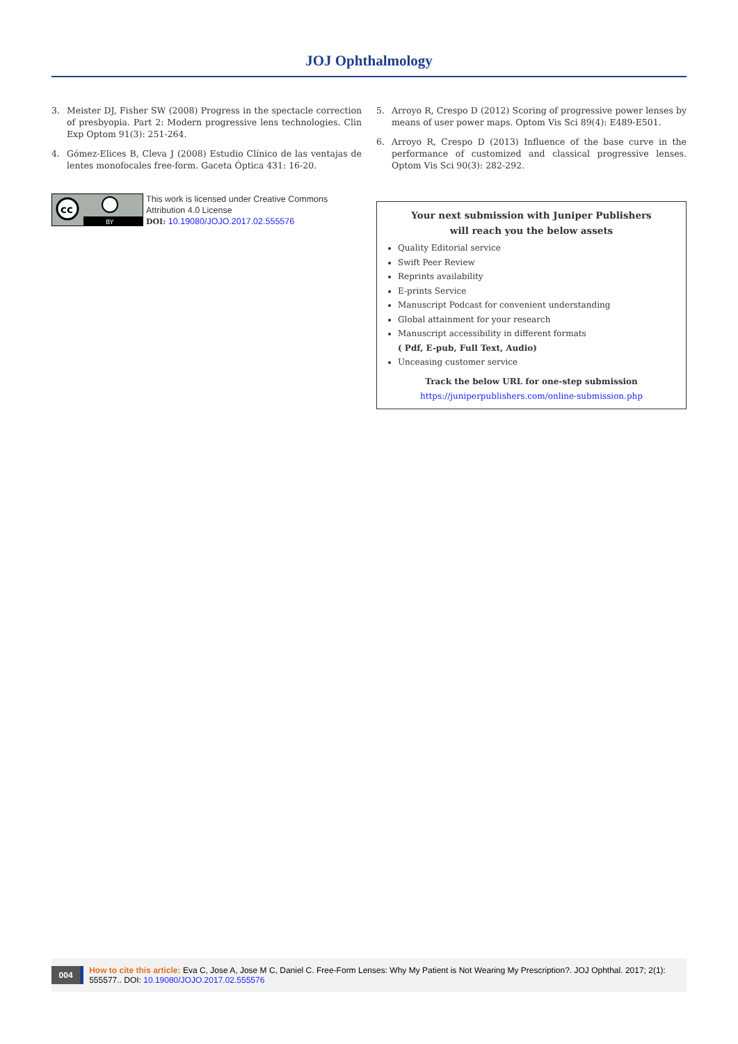JOJ Ophthalmology
3. Meister DJ, Fisher SW (2008) Progress in the spectacle correction of presbyopia. Part 2: Modern progressive lens technologies. Clin Exp Optom 91(3): 251-264.
4. Gómez-Elices B, Cleva J (2008) Estudio Clínico de las ventajas de lentes monofocales free-form. Gaceta Óptica 431: 16-20.
cc
BY
This work is licensed under Creative Commons Attribution 4.0 License
DOI: 10.19080/JOJO.2017.02.555576
5. Arroyo R, Crespo D (2012) Scoring of progressive power lenses by means of user power maps. Optom Vis Sci 89(4): E489-E501.
6. Arroyo R, Crespo D (2013) Influence of the base curve in the performance of customized and classical progressive lenses. Optom Vis Sci 90(3): 282-292.
Your next submission with Juniper Publishers
will reach you the below assets
Quality Editorial service
Swift Peer Review
Reprints availability
E-prints Service
Manuscript Podcast for convenient understanding
Global attainment for your research
Manuscript accessibility in different formats
( Pdf, E-pub, Full Text, Audio)
Unceasing customer service
Track the below URL for one-step submission
https://juniperpublishers.com/online-submission.php
004
How to cite this article: Eva C, Jose A, Jose M C, Daniel C. Free-Form Lenses: Why My Patient is Not Wearing My Prescription?. JOJ Ophthal. 2017; 2(1): 555577.. DOI: 10.19080/JOJO.2017.02.555576